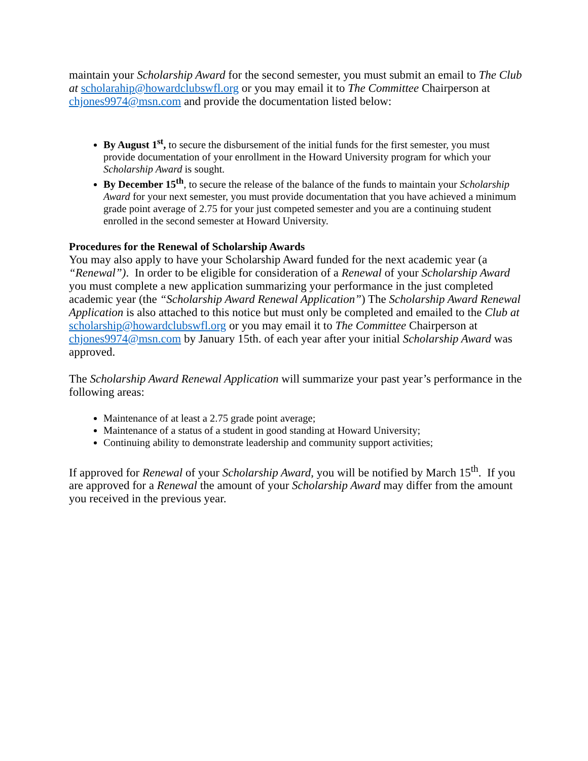maintain your Scholarship Award for the second semester, you must submit an email to The Club at scholarahip@howardclubswfl.org or you may email it to The Committee Chairperson at chjones9974@msn.com and provide the documentation listed below:
By August 1<sup>st</sup>, to secure the disbursement of the initial funds for the first semester, you must provide documentation of your enrollment in the Howard University program for which your Scholarship Award is sought.
By December 15<sup>th</sup>, to secure the release of the balance of the funds to maintain your Scholarship Award for your next semester, you must provide documentation that you have achieved a minimum grade point average of 2.75 for your just competed semester and you are a continuing student enrolled in the second semester at Howard University.
Procedures for the Renewal of Scholarship Awards
You may also apply to have your Scholarship Award funded for the next academic year (a “Renewal”). In order to be eligible for consideration of a Renewal of your Scholarship Award you must complete a new application summarizing your performance in the just completed academic year (the “Scholarship Award Renewal Application”) The Scholarship Award Renewal Application is also attached to this notice but must only be completed and emailed to the Club at scholarship@howardclubswfl.org or you may email it to The Committee Chairperson at chjones9974@msn.com by January 15th. of each year after your initial Scholarship Award was approved.
The Scholarship Award Renewal Application will summarize your past year’s performance in the following areas:
Maintenance of at least a 2.75 grade point average;
Maintenance of a status of a student in good standing at Howard University;
Continuing ability to demonstrate leadership and community support activities;
If approved for Renewal of your Scholarship Award, you will be notified by March 15<sup>th</sup>. If you are approved for a Renewal the amount of your Scholarship Award may differ from the amount you received in the previous year.